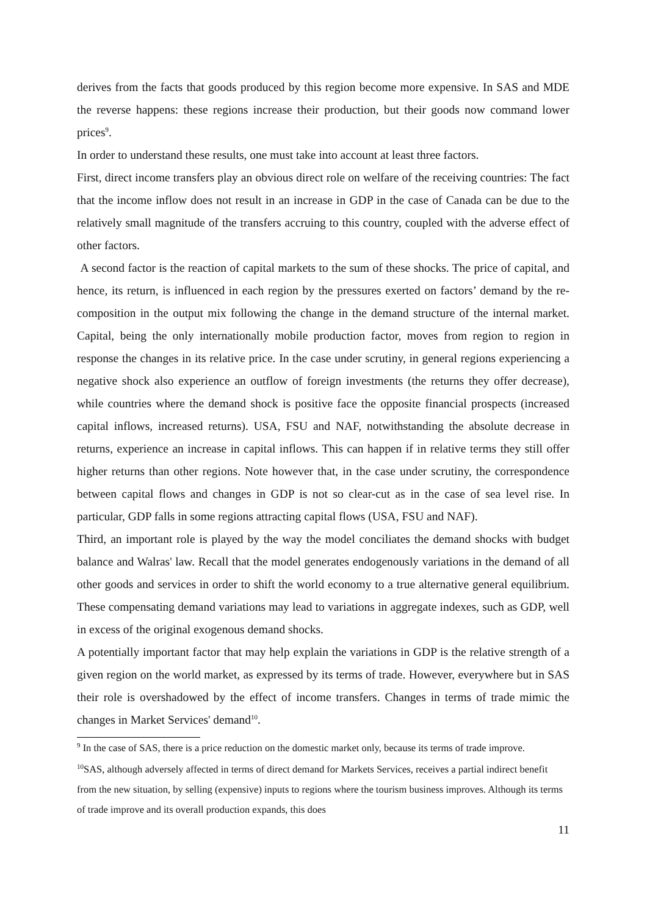derives from the facts that goods produced by this region become more expensive. In SAS and MDE the reverse happens: these regions increase their production, but their goods now command lower prices<sup>9</sup>.
In order to understand these results, one must take into account at least three factors.
First, direct income transfers play an obvious direct role on welfare of the receiving countries: The fact that the income inflow does not result in an increase in GDP in the case of Canada can be due to the relatively small magnitude of the transfers accruing to this country, coupled with the adverse effect of other factors.
A second factor is the reaction of capital markets to the sum of these shocks. The price of capital, and hence, its return, is influenced in each region by the pressures exerted on factors’ demand by the re-composition in the output mix following the change in the demand structure of the internal market. Capital, being the only internationally mobile production factor, moves from region to region in response the changes in its relative price. In the case under scrutiny, in general regions experiencing a negative shock also experience an outflow of foreign investments (the returns they offer decrease), while countries where the demand shock is positive face the opposite financial prospects (increased capital inflows, increased returns). USA, FSU and NAF, notwithstanding the absolute decrease in returns, experience an increase in capital inflows. This can happen if in relative terms they still offer higher returns than other regions. Note however that, in the case under scrutiny, the correspondence between capital flows and changes in GDP is not so clear-cut as in the case of sea level rise. In particular, GDP falls in some regions attracting capital flows (USA, FSU and NAF).
Third, an important role is played by the way the model conciliates the demand shocks with budget balance and Walras' law. Recall that the model generates endogenously variations in the demand of all other goods and services in order to shift the world economy to a true alternative general equilibrium. These compensating demand variations may lead to variations in aggregate indexes, such as GDP, well in excess of the original exogenous demand shocks.
A potentially important factor that may help explain the variations in GDP is the relative strength of a given region on the world market, as expressed by its terms of trade. However, everywhere but in SAS their role is overshadowed by the effect of income transfers. Changes in terms of trade mimic the changes in Market Services' demand<sup>10</sup>.
<sup>9</sup> In the case of SAS, there is a price reduction on the domestic market only, because its terms of trade improve.
<sup>10</sup> SAS, although adversely affected in terms of direct demand for Markets Services, receives a partial indirect benefit from the new situation, by selling (expensive) inputs to regions where the tourism business improves. Although its terms of trade improve and its overall production expands, this does
11